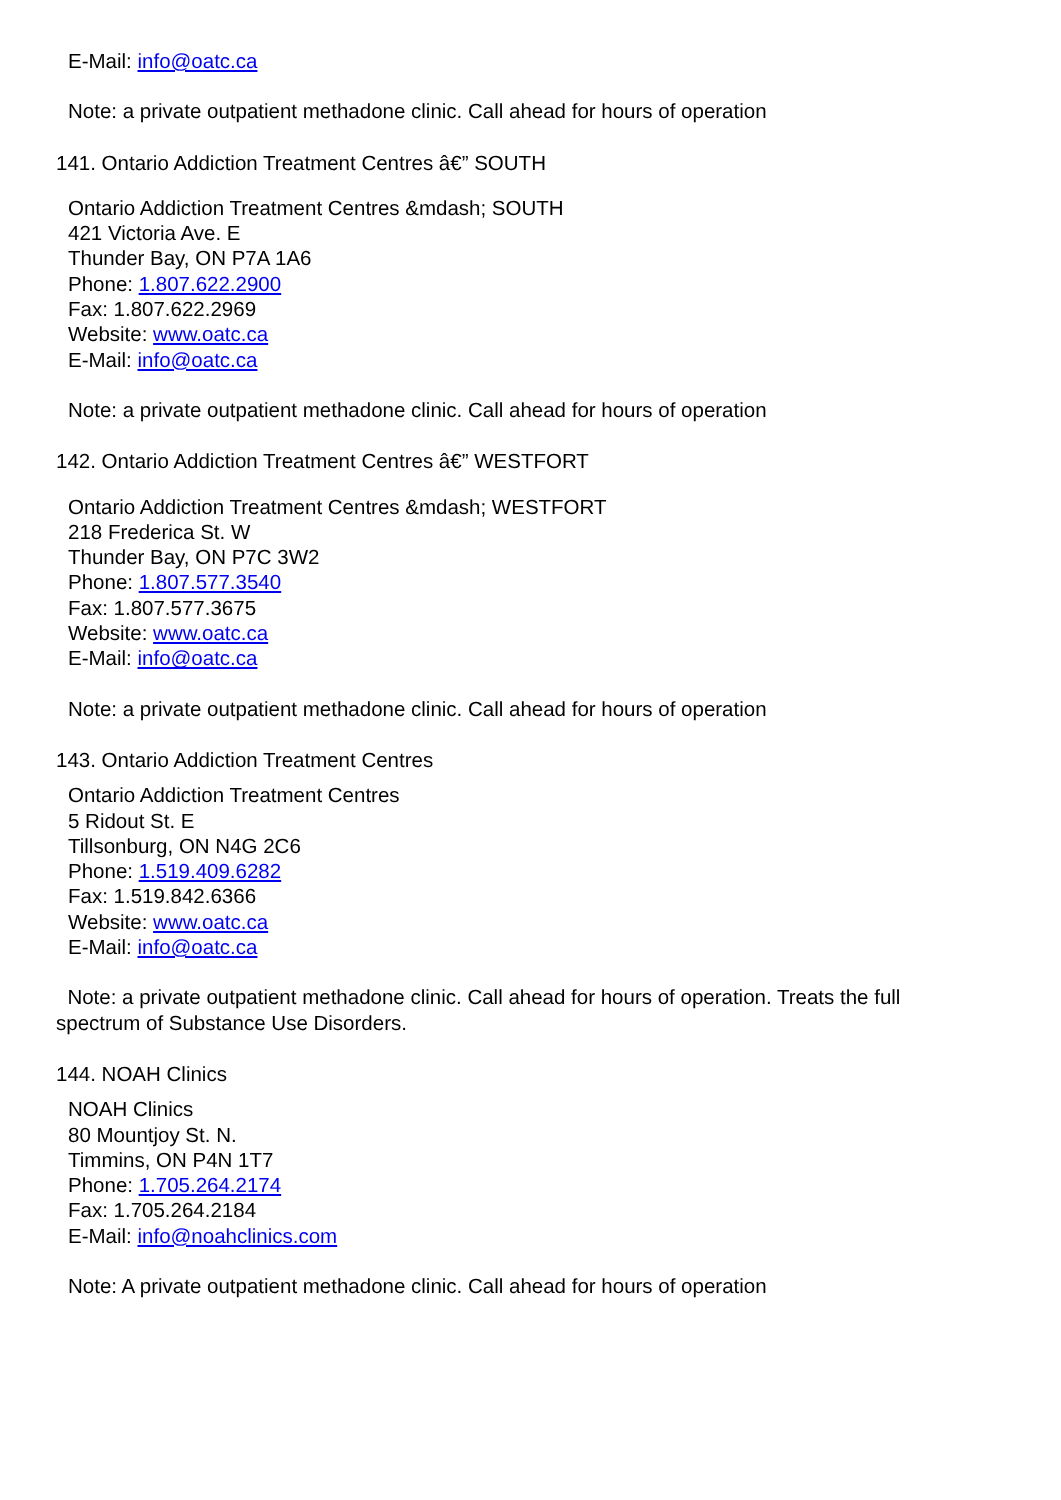E-Mail: info@oatc.ca
Note: a private outpatient methadone clinic. Call ahead for hours of operation
141. Ontario Addiction Treatment Centres â€” SOUTH
Ontario Addiction Treatment Centres &mdash; SOUTH
421 Victoria Ave. E
Thunder Bay, ON P7A 1A6
Phone: 1.807.622.2900
Fax: 1.807.622.2969
Website: www.oatc.ca
E-Mail: info@oatc.ca
Note: a private outpatient methadone clinic. Call ahead for hours of operation
142. Ontario Addiction Treatment Centres â€” WESTFORT
Ontario Addiction Treatment Centres &mdash; WESTFORT
218 Frederica St. W
Thunder Bay, ON P7C 3W2
Phone: 1.807.577.3540
Fax: 1.807.577.3675
Website: www.oatc.ca
E-Mail: info@oatc.ca
Note: a private outpatient methadone clinic. Call ahead for hours of operation
143. Ontario Addiction Treatment Centres
Ontario Addiction Treatment Centres
5 Ridout St. E
Tillsonburg, ON N4G 2C6
Phone: 1.519.409.6282
Fax: 1.519.842.6366
Website: www.oatc.ca
E-Mail: info@oatc.ca
Note: a private outpatient methadone clinic. Call ahead for hours of operation. Treats the full spectrum of Substance Use Disorders.
144. NOAH Clinics
NOAH Clinics
80 Mountjoy St. N.
Timmins, ON P4N 1T7
Phone: 1.705.264.2174
Fax: 1.705.264.2184
E-Mail: info@noahclinics.com
Note: A private outpatient methadone clinic. Call ahead for hours of operation